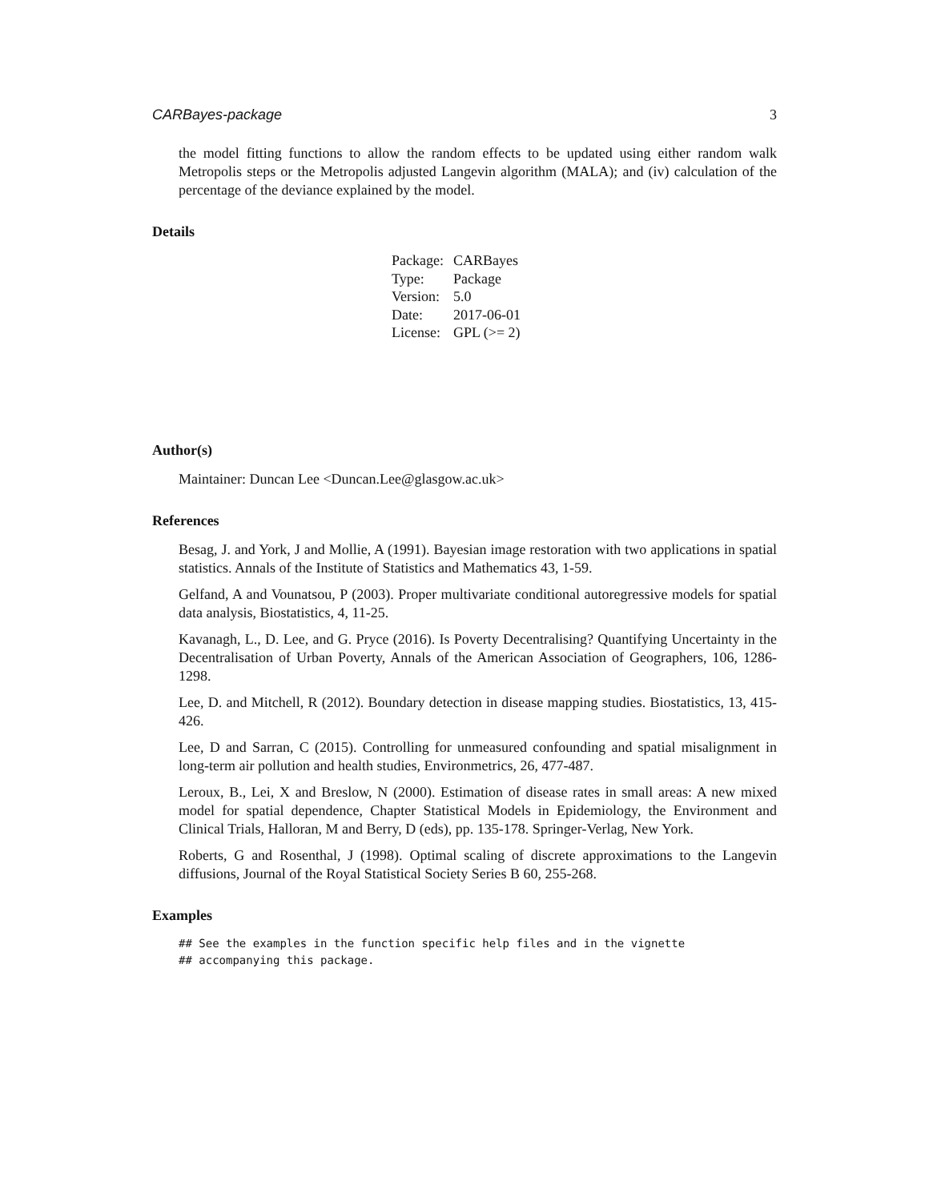CARBayes-package 3
the model fitting functions to allow the random effects to be updated using either random walk Metropolis steps or the Metropolis adjusted Langevin algorithm (MALA); and (iv) calculation of the percentage of the deviance explained by the model.
Details
| Package: | CARBayes |
| Type: | Package |
| Version: | 5.0 |
| Date: | 2017-06-01 |
| License: | GPL (>= 2) |
Author(s)
Maintainer: Duncan Lee <Duncan.Lee@glasgow.ac.uk>
References
Besag, J. and York, J and Mollie, A (1991). Bayesian image restoration with two applications in spatial statistics. Annals of the Institute of Statistics and Mathematics 43, 1-59.
Gelfand, A and Vounatsou, P (2003). Proper multivariate conditional autoregressive models for spatial data analysis, Biostatistics, 4, 11-25.
Kavanagh, L., D. Lee, and G. Pryce (2016). Is Poverty Decentralising? Quantifying Uncertainty in the Decentralisation of Urban Poverty, Annals of the American Association of Geographers, 106, 1286-1298.
Lee, D. and Mitchell, R (2012). Boundary detection in disease mapping studies. Biostatistics, 13, 415-426.
Lee, D and Sarran, C (2015). Controlling for unmeasured confounding and spatial misalignment in long-term air pollution and health studies, Environmetrics, 26, 477-487.
Leroux, B., Lei, X and Breslow, N (2000). Estimation of disease rates in small areas: A new mixed model for spatial dependence, Chapter Statistical Models in Epidemiology, the Environment and Clinical Trials, Halloran, M and Berry, D (eds), pp. 135-178. Springer-Verlag, New York.
Roberts, G and Rosenthal, J (1998). Optimal scaling of discrete approximations to the Langevin diffusions, Journal of the Royal Statistical Society Series B 60, 255-268.
Examples
## See the examples in the function specific help files and in the vignette
## accompanying this package.